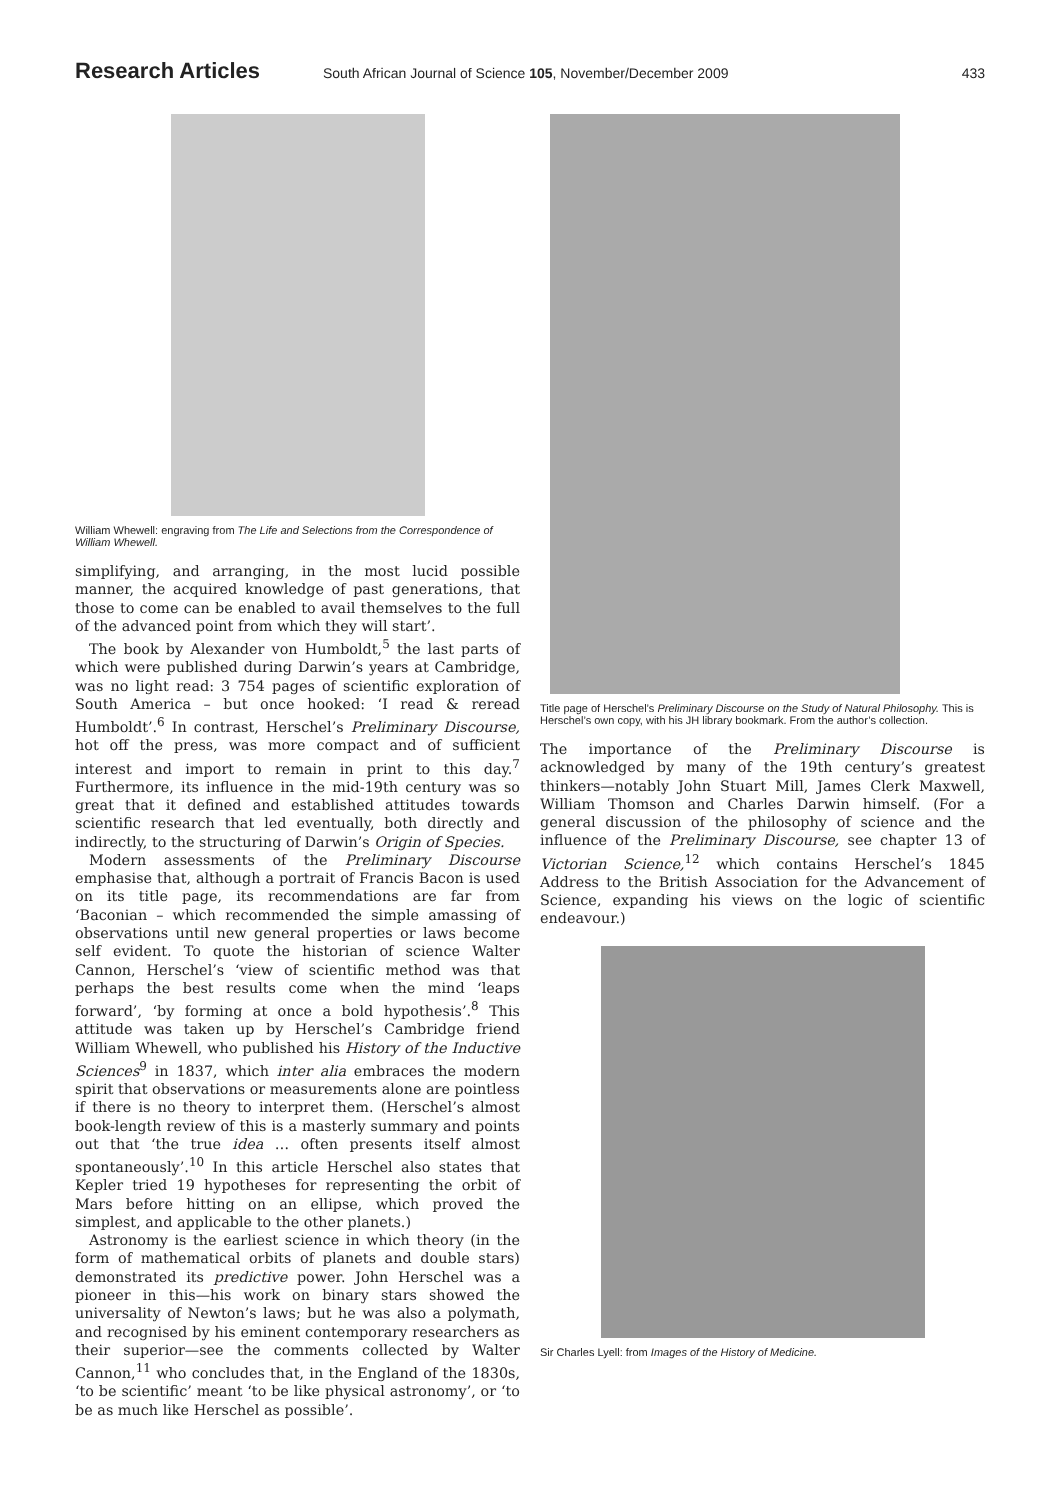Research Articles
South African Journal of Science 105, November/December 2009
433
William Whewell: engraving from The Life and Selections from the Correspondence of William Whewell.
simplifying, and arranging, in the most lucid possible manner, the acquired knowledge of past generations, that those to come can be enabled to avail themselves to the full of the advanced point from which they will start’.
The book by Alexander von Humboldt,<sup>5</sup> the last parts of which were published during Darwin’s years at Cambridge, was no light read: 3 754 pages of scientific exploration of South America – but once hooked: ‘I read & reread Humboldt’.<sup>6</sup> In contrast, Herschel’s Preliminary Discourse, hot off the press, was more compact and of sufficient interest and import to remain in print to this day.<sup>7</sup> Furthermore, its influence in the mid-19th century was so great that it defined and established attitudes towards scientific research that led eventually, both directly and indirectly, to the structuring of Darwin’s Origin of Species.
Modern assessments of the Preliminary Discourse emphasise that, although a portrait of Francis Bacon is used on its title page, its recommendations are far from ‘Baconian – which recommended the simple amassing of observations until new general properties or laws become self evident. To quote the historian of science Walter Cannon, Herschel’s ‘view of scientific method was that perhaps the best results come when the mind ‘leaps forward’, ‘by forming at once a bold hypothesis’.<sup>8</sup> This attitude was taken up by Herschel’s Cambridge friend William Whewell, who published his History of the Inductive Sciences<sup>9</sup> in 1837, which inter alia embraces the modern spirit that observations or measurements alone are pointless if there is no theory to interpret them. (Herschel’s almost book-length review of this is a masterly summary and points out that ‘the true idea … often presents itself almost spontaneously’.<sup>10</sup> In this article Herschel also states that Kepler tried 19 hypotheses for representing the orbit of Mars before hitting on an ellipse, which proved the simplest, and applicable to the other planets.)
Astronomy is the earliest science in which theory (in the form of mathematical orbits of planets and double stars) demonstrated its predictive power. John Herschel was a pioneer in this—his work on binary stars showed the universality of Newton’s laws; but he was also a polymath, and recognised by his eminent contemporary researchers as their superior—see the comments collected by Walter Cannon,<sup>11</sup> who concludes that, in the England of the 1830s, ‘to be scientific’ meant ‘to be like physical astronomy’, or ‘to be as much like Herschel as possible’.
Title page of Herschel’s Preliminary Discourse on the Study of Natural Philosophy. This is Herschel’s own copy, with his JH library bookmark. From the author’s collection.
The importance of the Preliminary Discourse is acknowledged by many of the 19th century’s greatest thinkers—notably John Stuart Mill, James Clerk Maxwell, William Thomson and Charles Darwin himself. (For a general discussion of the philosophy of science and the influence of the Preliminary Discourse, see chapter 13 of Victorian Science,<sup>12</sup> which contains Herschel’s 1845 Address to the British Association for the Advancement of Science, expanding his views on the logic of scientific endeavour.)
Sir Charles Lyell: from Images of the History of Medicine.